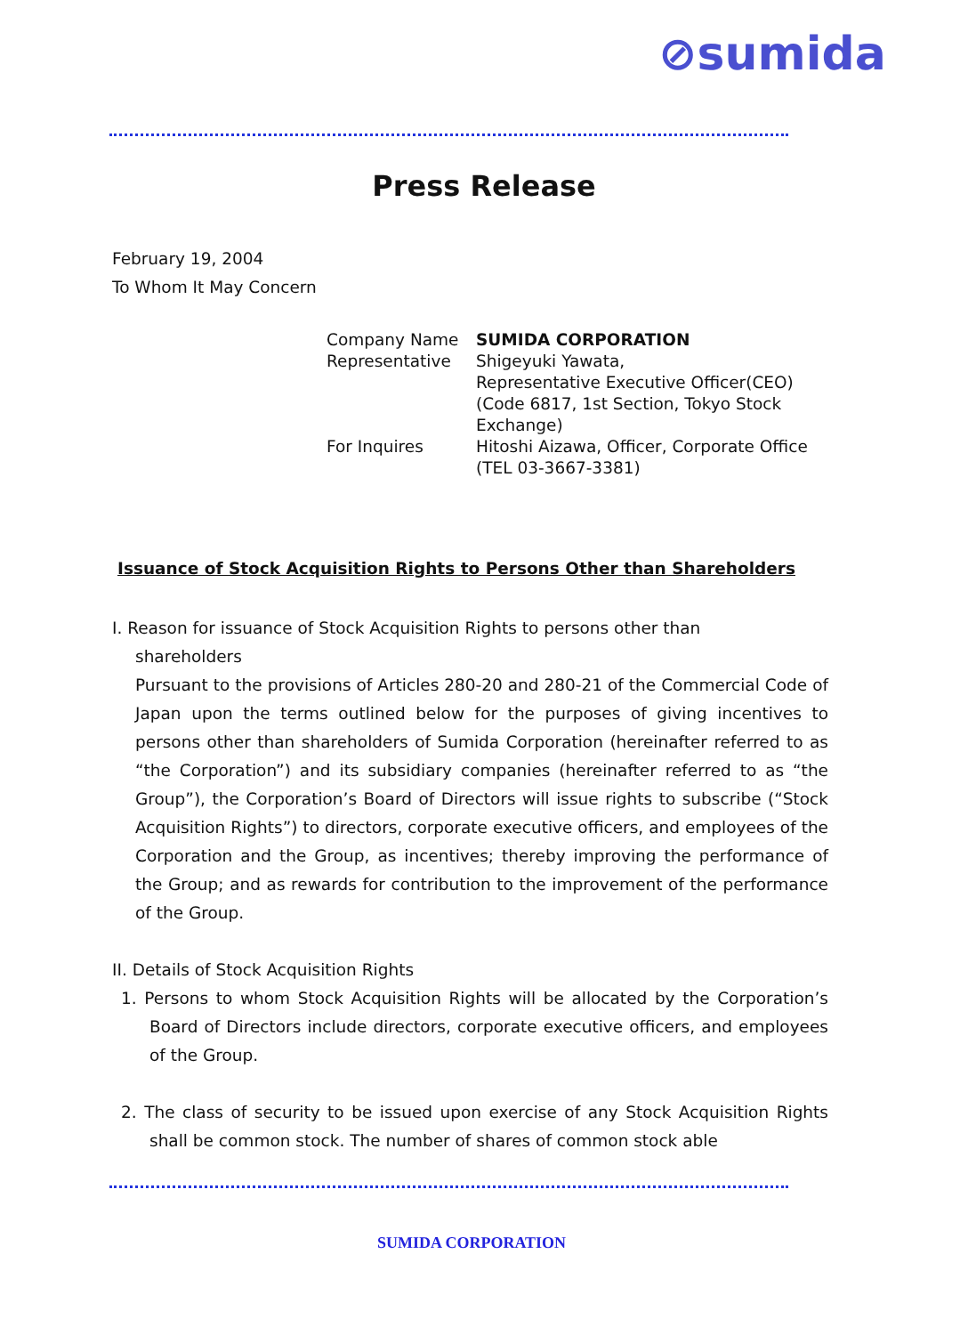⊘sumida
Press Release
February 19, 2004
To Whom It May Concern
| Company Name | SUMIDA CORPORATION |
| Representative | Shigeyuki Yawata, Representative Executive Officer(CEO) (Code 6817, 1st Section, Tokyo Stock Exchange) |
| For Inquires | Hitoshi Aizawa, Officer, Corporate Office (TEL 03-3667-3381) |
Issuance of Stock Acquisition Rights to Persons Other than Shareholders
I. Reason for issuance of Stock Acquisition Rights to persons other than
shareholders
Pursuant to the provisions of Articles 280-20 and 280-21 of the Commercial Code of Japan upon the terms outlined below for the purposes of giving incentives to persons other than shareholders of Sumida Corporation (hereinafter referred to as “the Corporation”) and its subsidiary companies (hereinafter referred to as “the Group”), the Corporation’s Board of Directors will issue rights to subscribe (“Stock Acquisition Rights”) to directors, corporate executive officers, and employees of the Corporation and the Group, as incentives; thereby improving the performance of the Group; and as rewards for contribution to the improvement of the performance of the Group.
II. Details of Stock Acquisition Rights
1. Persons to whom Stock Acquisition Rights will be allocated by the Corporation’s Board of Directors include directors, corporate executive officers, and employees of the Group.
2. The class of security to be issued upon exercise of any Stock Acquisition Rights shall be common stock. The number of shares of common stock able
SUMIDA CORPORATION